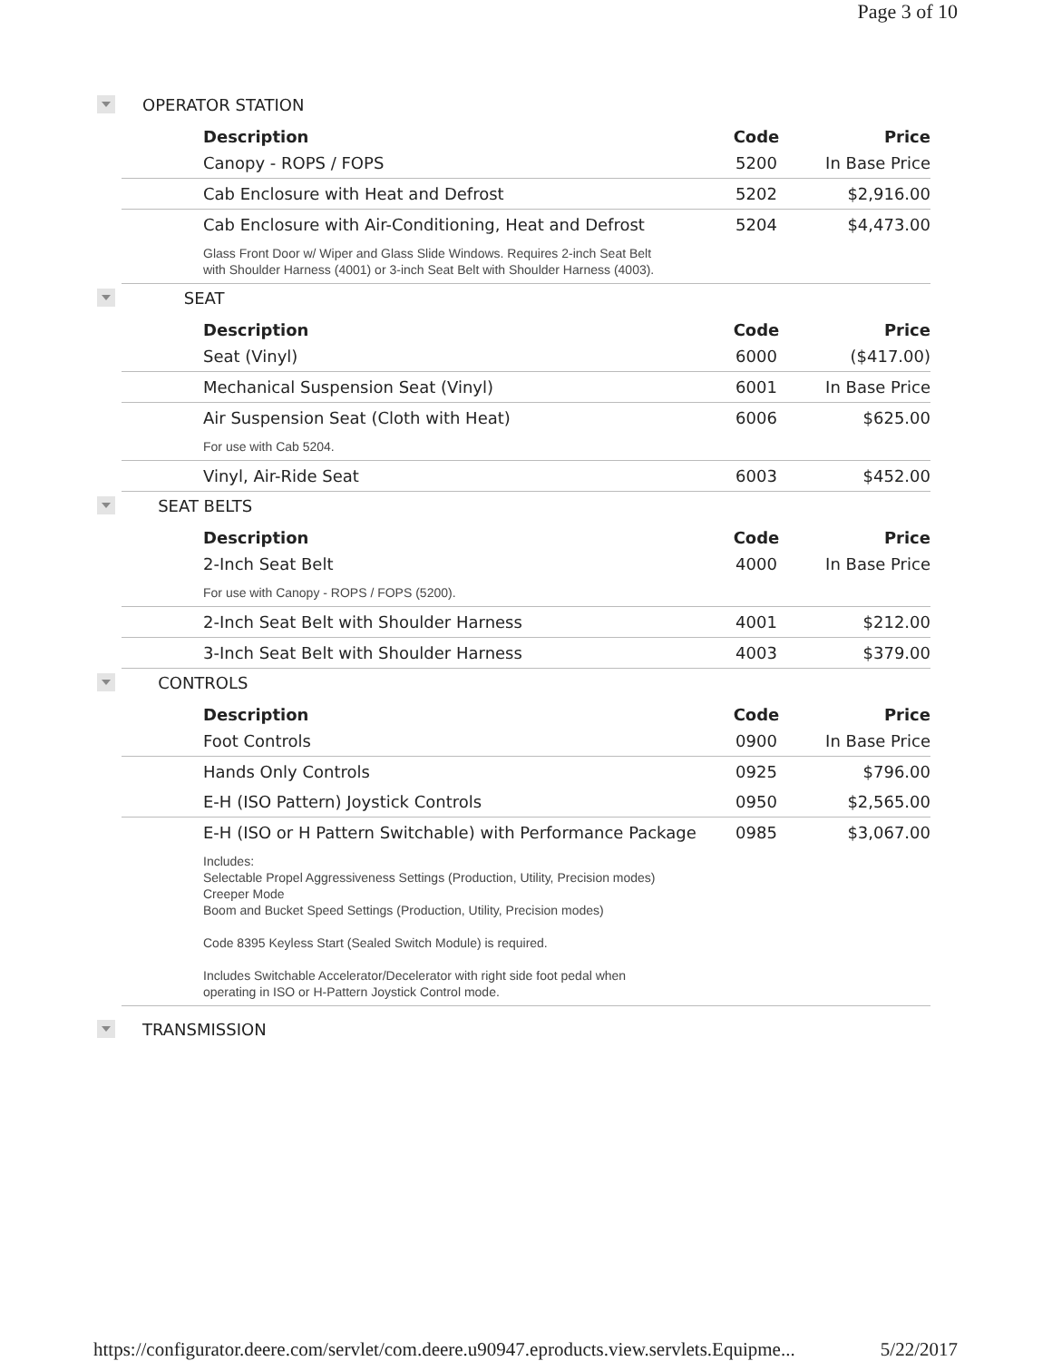Page 3 of 10
OPERATOR STATION
| Description | Code | Price |
| --- | --- | --- |
| Canopy - ROPS / FOPS | 5200 | In Base Price |
| Cab Enclosure with Heat and Defrost | 5202 | $2,916.00 |
| Cab Enclosure with Air-Conditioning, Heat and Defrost | 5204 | $4,473.00 |
| Glass Front Door w/ Wiper and Glass Slide Windows. Requires 2-inch Seat Belt with Shoulder Harness (4001) or 3-inch Seat Belt with Shoulder Harness (4003). | | |
SEAT
| Description | Code | Price |
| --- | --- | --- |
| Seat (Vinyl) | 6000 | ($417.00) |
| Mechanical Suspension Seat (Vinyl) | 6001 | In Base Price |
| Air Suspension Seat (Cloth with Heat) | 6006 | $625.00 |
| For use with Cab 5204. | | |
| Vinyl, Air-Ride Seat | 6003 | $452.00 |
SEAT BELTS
| Description | Code | Price |
| --- | --- | --- |
| 2-Inch Seat Belt | 4000 | In Base Price |
| For use with Canopy - ROPS / FOPS (5200). | | |
| 2-Inch Seat Belt with Shoulder Harness | 4001 | $212.00 |
| 3-Inch Seat Belt with Shoulder Harness | 4003 | $379.00 |
CONTROLS
| Description | Code | Price |
| --- | --- | --- |
| Foot Controls | 0900 | In Base Price |
| Hands Only Controls | 0925 | $796.00 |
| E-H (ISO Pattern) Joystick Controls | 0950 | $2,565.00 |
| E-H (ISO or H Pattern Switchable) with Performance Package | 0985 | $3,067.00 |
| Includes: Selectable Propel Aggressiveness Settings (Production, Utility, Precision modes) Creeper Mode Boom and Bucket Speed Settings (Production, Utility, Precision modes) Code 8395 Keyless Start (Sealed Switch Module) is required. Includes Switchable Accelerator/Decelerator with right side foot pedal when operating in ISO or H-Pattern Joystick Control mode. | | |
TRANSMISSION
https://configurator.deere.com/servlet/com.deere.u90947.eproducts.view.servlets.Equipme... 5/22/2017